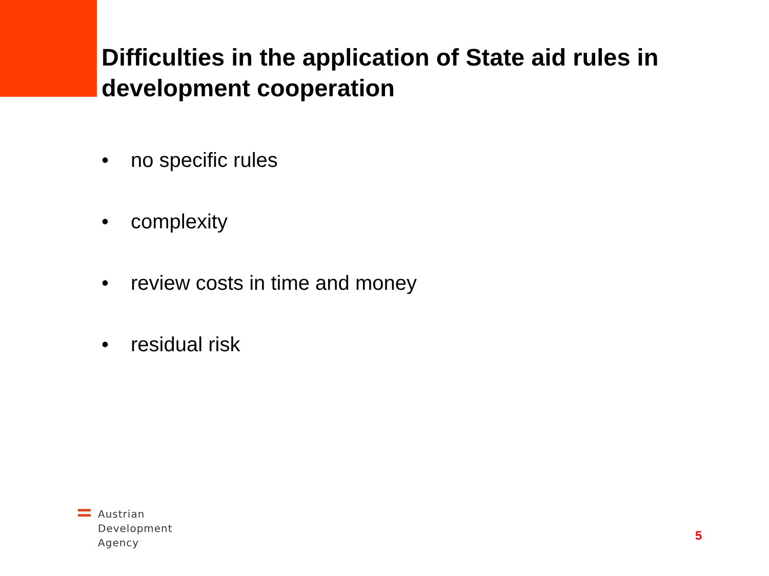Difficulties in the application of State aid rules in development cooperation
• no specific rules
• complexity
• review costs in time and money
• residual risk
Austrian
Development
Agency
5